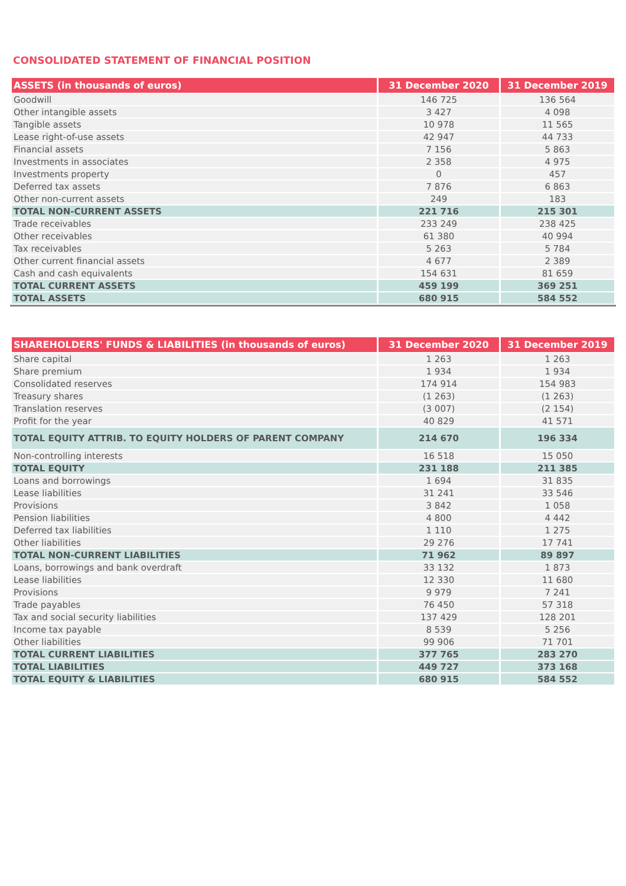CONSOLIDATED STATEMENT OF FINANCIAL POSITION
| ASSETS (in thousands of euros) | 31 December 2020 | 31 December 2019 |
| --- | --- | --- |
| Goodwill | 146 725 | 136 564 |
| Other intangible assets | 3 427 | 4 098 |
| Tangible assets | 10 978 | 11 565 |
| Lease right-of-use assets | 42 947 | 44 733 |
| Financial assets | 7 156 | 5 863 |
| Investments in associates | 2 358 | 4 975 |
| Investments property | 0 | 457 |
| Deferred tax assets | 7 876 | 6 863 |
| Other non-current assets | 249 | 183 |
| TOTAL NON-CURRENT ASSETS | 221 716 | 215 301 |
| Trade receivables | 233 249 | 238 425 |
| Other receivables | 61 380 | 40 994 |
| Tax receivables | 5 263 | 5 784 |
| Other current financial assets | 4 677 | 2 389 |
| Cash and cash equivalents | 154 631 | 81 659 |
| TOTAL CURRENT ASSETS | 459 199 | 369 251 |
| TOTAL ASSETS | 680 915 | 584 552 |
| SHAREHOLDERS' FUNDS & LIABILITIES (in thousands of euros) | 31 December 2020 | 31 December 2019 |
| --- | --- | --- |
| Share capital | 1 263 | 1 263 |
| Share premium | 1 934 | 1 934 |
| Consolidated reserves | 174 914 | 154 983 |
| Treasury shares | (1 263) | (1 263) |
| Translation reserves | (3 007) | (2 154) |
| Profit for the year | 40 829 | 41 571 |
| TOTAL EQUITY ATTRIB. TO EQUITY HOLDERS OF PARENT COMPANY | 214 670 | 196 334 |
| Non-controlling interests | 16 518 | 15 050 |
| TOTAL EQUITY | 231 188 | 211 385 |
| Loans and borrowings | 1 694 | 31 835 |
| Lease liabilities | 31 241 | 33 546 |
| Provisions | 3 842 | 1 058 |
| Pension liabilities | 4 800 | 4 442 |
| Deferred tax liabilities | 1 110 | 1 275 |
| Other liabilities | 29 276 | 17 741 |
| TOTAL NON-CURRENT LIABILITIES | 71 962 | 89 897 |
| Loans, borrowings and bank overdraft | 33 132 | 1 873 |
| Lease liabilities | 12 330 | 11 680 |
| Provisions | 9 979 | 7 241 |
| Trade payables | 76 450 | 57 318 |
| Tax and social security liabilities | 137 429 | 128 201 |
| Income tax payable | 8 539 | 5 256 |
| Other liabilities | 99 906 | 71 701 |
| TOTAL CURRENT LIABILITIES | 377 765 | 283 270 |
| TOTAL LIABILITIES | 449 727 | 373 168 |
| TOTAL EQUITY & LIABILITIES | 680 915 | 584 552 |